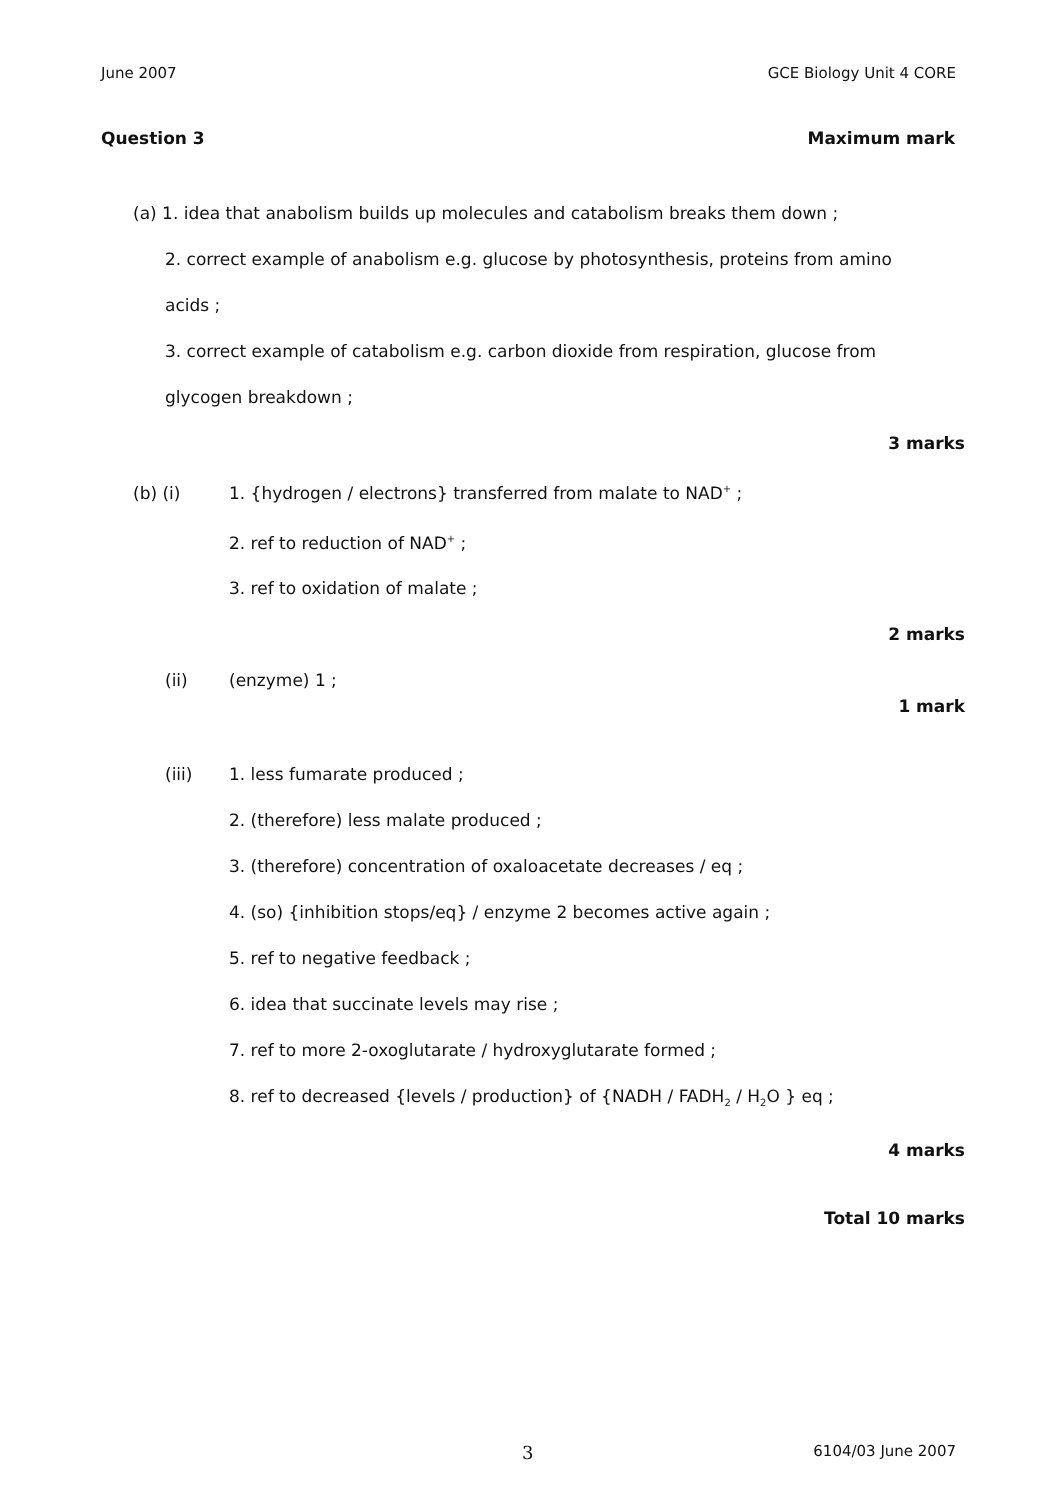June 2007 GCE Biology Unit 4 CORE
Question 3 Maximum mark
(a) 1. idea that anabolism builds up molecules and catabolism breaks them down ;
2. correct example of anabolism e.g. glucose by photosynthesis, proteins from amino
acids ;
3. correct example of catabolism e.g. carbon dioxide from respiration, glucose from
glycogen breakdown ;
3 marks
(b) (i) 1. {hydrogen / electrons} transferred from malate to NAD<sup>+</sup> ;
2. ref to reduction of NAD<sup>+</sup> ;
3. ref to oxidation of malate ;
2 marks
(ii) (enzyme) 1 ;
1 mark
(iii) 1. less fumarate produced ;
2. (therefore) less malate produced ;
3. (therefore) concentration of oxaloacetate decreases / eq ;
4. (so) {inhibition stops/eq} / enzyme 2 becomes active again ;
5. ref to negative feedback ;
6. idea that succinate levels may rise ;
7. ref to more 2-oxoglutarate / hydroxyglutarate formed ;
8. ref to decreased {levels / production} of {NADH / FADH<sub>2</sub> / H<sub>2</sub>O } eq ;
4 marks
Total 10 marks
3 6104/03 June 2007